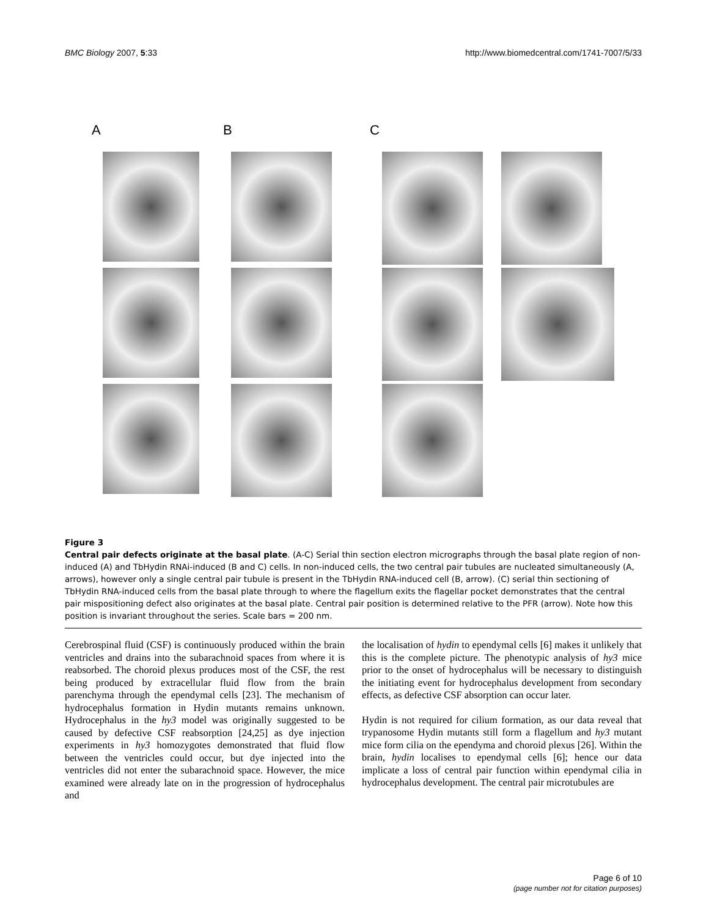BMC Biology 2007, 5:33 http://www.biomedcentral.com/1741-7007/5/33
A B C
Figure 3
Central pair defects originate at the basal plate. (A-C) Serial thin section electron micrographs through the basal plate region of non-induced (A) and TbHydin RNAi-induced (B and C) cells. In non-induced cells, the two central pair tubules are nucleated simultaneously (A, arrows), however only a single central pair tubule is present in the TbHydin RNA-induced cell (B, arrow). (C) serial thin sectioning of TbHydin RNA-induced cells from the basal plate through to where the flagellum exits the flagellar pocket demonstrates that the central pair mispositioning defect also originates at the basal plate. Central pair position is determined relative to the PFR (arrow). Note how this position is invariant throughout the series. Scale bars = 200 nm.
Cerebrospinal fluid (CSF) is continuously produced within the brain ventricles and drains into the subarachnoid spaces from where it is reabsorbed. The choroid plexus produces most of the CSF, the rest being produced by extracellular fluid flow from the brain parenchyma through the ependymal cells [23]. The mechanism of hydrocephalus formation in Hydin mutants remains unknown. Hydrocephalus in the hy3 model was originally suggested to be caused by defective CSF reabsorption [24,25] as dye injection experiments in hy3 homozygotes demonstrated that fluid flow between the ventricles could occur, but dye injected into the ventricles did not enter the subarachnoid space. However, the mice examined were already late on in the progression of hydrocephalus and
the localisation of hydin to ependymal cells [6] makes it unlikely that this is the complete picture. The phenotypic analysis of hy3 mice prior to the onset of hydrocephalus will be necessary to distinguish the initiating event for hydrocephalus development from secondary effects, as defective CSF absorption can occur later.
Hydin is not required for cilium formation, as our data reveal that trypanosome Hydin mutants still form a flagellum and hy3 mutant mice form cilia on the ependyma and choroid plexus [26]. Within the brain, hydin localises to ependymal cells [6]; hence our data implicate a loss of central pair function within ependymal cilia in hydrocephalus development. The central pair microtubules are
Page 6 of 10
(page number not for citation purposes)